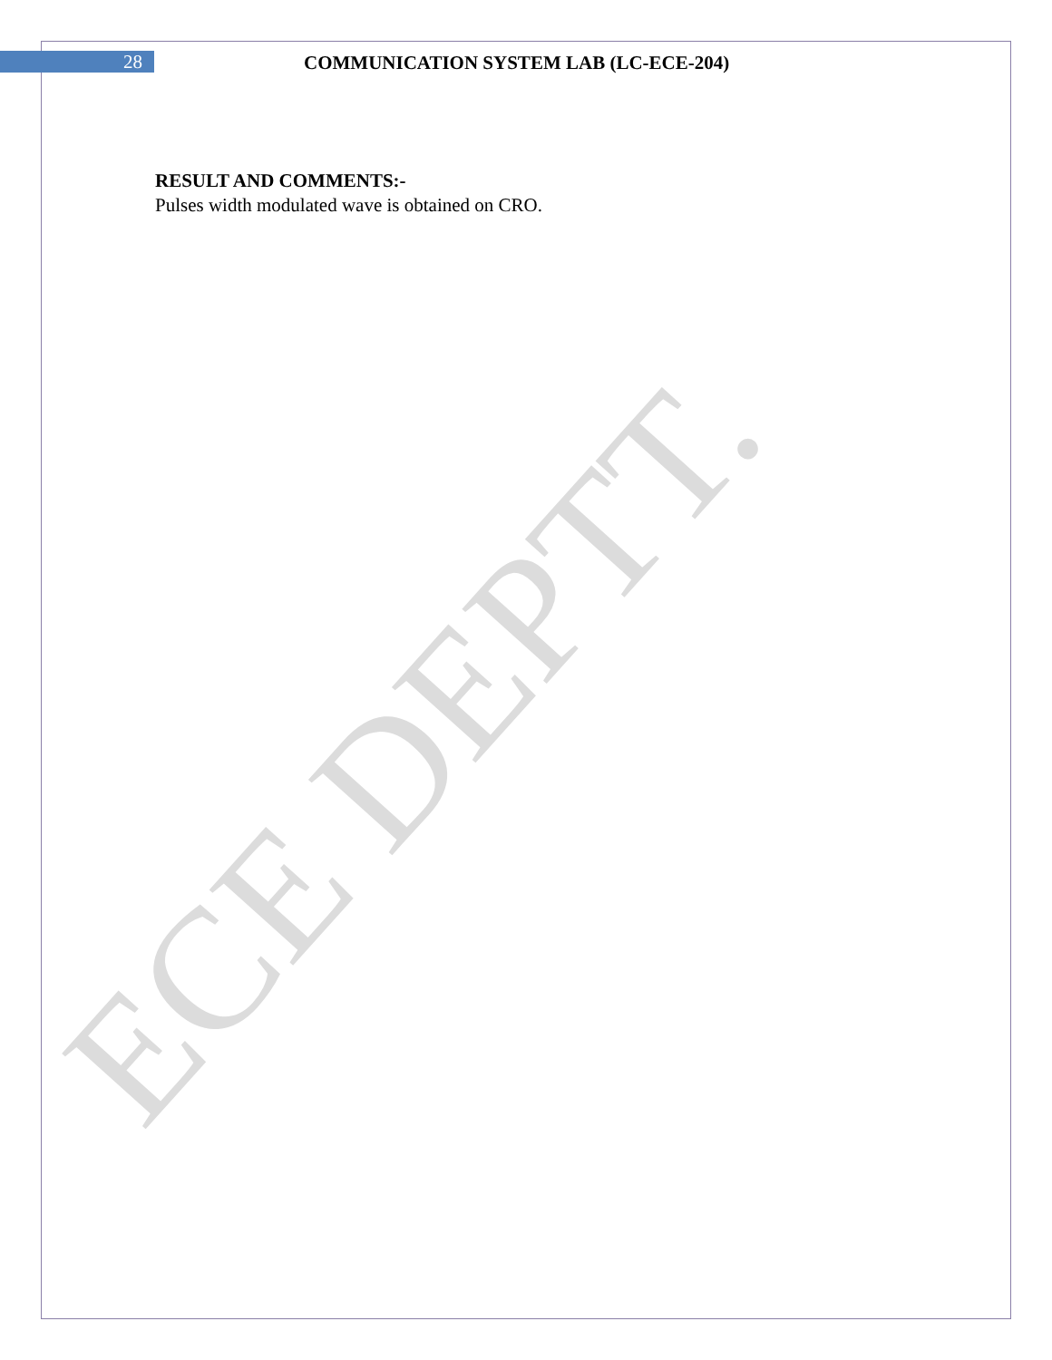28 COMMUNICATION SYSTEM LAB (LC-ECE-204)
RESULT AND COMMENTS:-
Pulses width modulated wave is obtained on CRO.
ECE DEPTT.